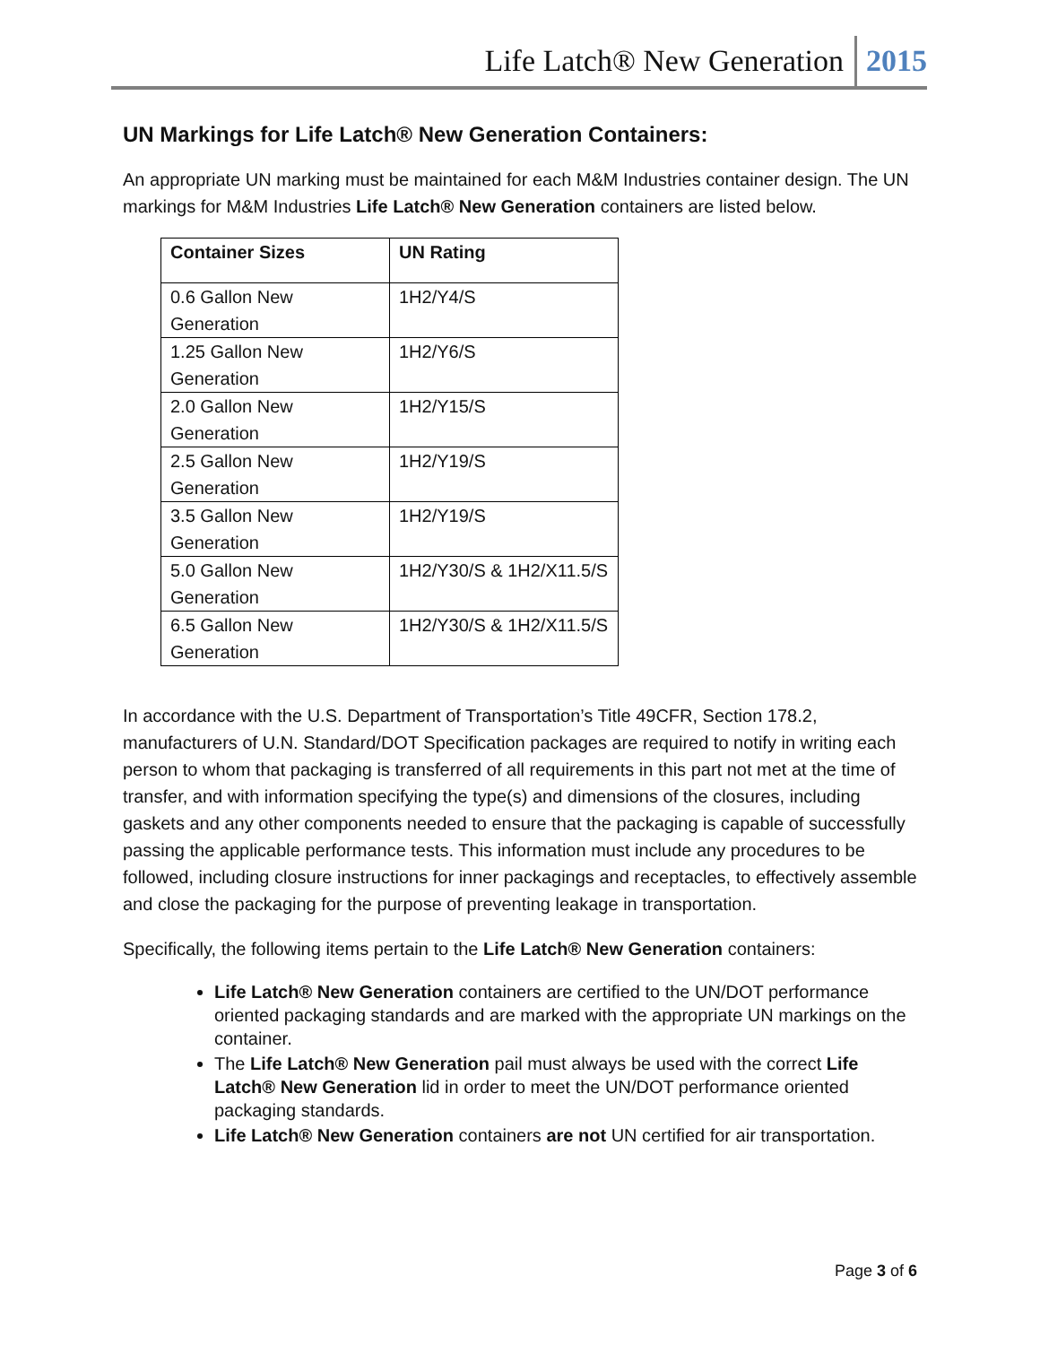Life Latch® New Generation 2015
UN Markings for Life Latch® New Generation Containers:
An appropriate UN marking must be maintained for each M&M Industries container design. The UN markings for M&M Industries Life Latch® New Generation containers are listed below.
| Container Sizes | UN Rating |
| --- | --- |
| 0.6 Gallon New Generation | 1H2/Y4/S |
| 1.25 Gallon New Generation | 1H2/Y6/S |
| 2.0 Gallon New Generation | 1H2/Y15/S |
| 2.5 Gallon New Generation | 1H2/Y19/S |
| 3.5 Gallon New Generation | 1H2/Y19/S |
| 5.0 Gallon New Generation | 1H2/Y30/S & 1H2/X11.5/S |
| 6.5 Gallon New Generation | 1H2/Y30/S & 1H2/X11.5/S |
In accordance with the U.S. Department of Transportation’s Title 49CFR, Section 178.2, manufacturers of U.N. Standard/DOT Specification packages are required to notify in writing each person to whom that packaging is transferred of all requirements in this part not met at the time of transfer, and with information specifying the type(s) and dimensions of the closures, including gaskets and any other components needed to ensure that the packaging is capable of successfully passing the applicable performance tests. This information must include any procedures to be followed, including closure instructions for inner packagings and receptacles, to effectively assemble and close the packaging for the purpose of preventing leakage in transportation.
Specifically, the following items pertain to the Life Latch® New Generation containers:
Life Latch® New Generation containers are certified to the UN/DOT performance oriented packaging standards and are marked with the appropriate UN markings on the container.
The Life Latch® New Generation pail must always be used with the correct Life Latch® New Generation lid in order to meet the UN/DOT performance oriented packaging standards.
Life Latch® New Generation containers are not UN certified for air transportation.
Page 3 of 6